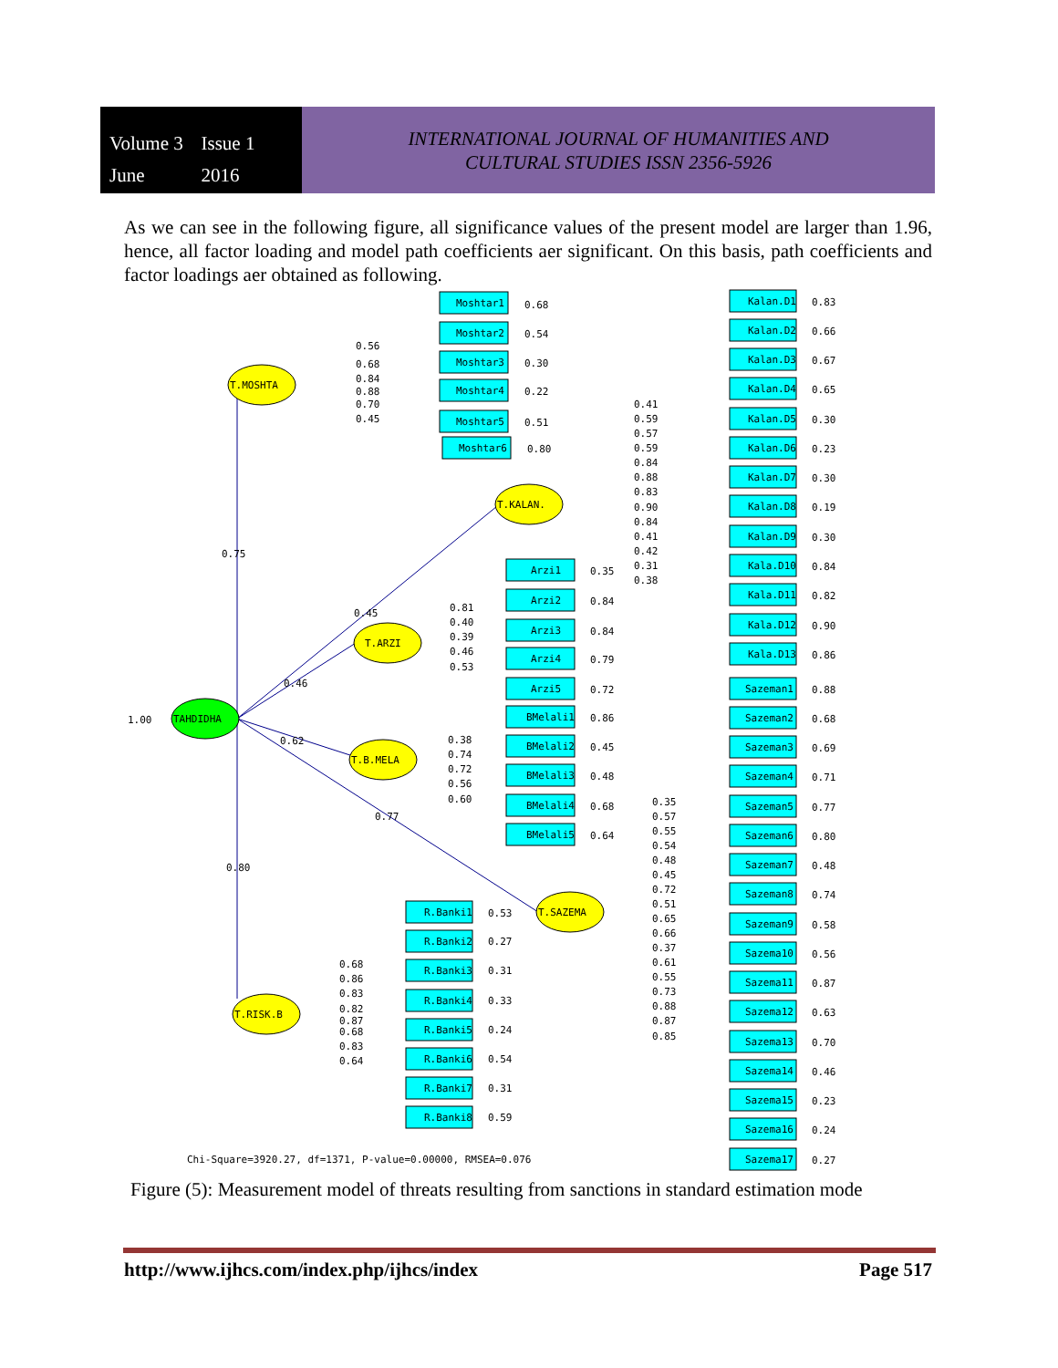Volume 3 Issue 1 June 2016
INTERNATIONAL JOURNAL OF HUMANITIES AND
CULTURAL STUDIES ISSN 2356-5926
As we can see in the following figure, all significance values of the present model are larger than 1.96, hence, all factor loading and model path coefficients aer significant. On this basis, path coefficients and factor loadings aer obtained as following.
TAHDIDHA
1.00
T.MOSHTA
T.KALAN.
T.ARZI
T.B.MELA
T.SAZEMA
T.RISK.B
0.75
0.45
0.46
0.62
0.77
0.80
Moshtar1
Moshtar2
Moshtar3
Moshtar4
Moshtar5
Moshtar6
Arzi1
Arzi2
Arzi3
Arzi4
Arzi5
BMelali1
BMelali2
BMelali3
BMelali4
BMelali5
R.Banki1
R.Banki2
R.Banki3
R.Banki4
R.Banki5
R.Banki6
R.Banki7
R.Banki8
0.68
0.54
0.30
0.22
0.51
0.80
0.56
0.68
0.84
0.88
0.70
0.45
0.35
0.84
0.84
0.79
0.72
0.81
0.40
0.39
0.46
0.53
0.86
0.45
0.48
0.68
0.64
0.38
0.74
0.72
0.56
0.60
0.53
0.27
0.31
0.33
0.24
0.54
0.31
0.59
0.68
0.86
0.83
0.82
0.87
0.68
0.83
0.64
Kalan.D1
Kalan.D2
Kalan.D3
Kalan.D4
Kalan.D5
Kalan.D6
Kalan.D7
Kalan.D8
Kalan.D9
Kala.D10
Kala.D11
Kala.D12
Kala.D13
0.83
0.66
0.67
0.65
0.30
0.23
0.30
0.19
0.30
0.84
0.82
0.90
0.86
0.41
0.59
0.57
0.59
0.84
0.88
0.83
0.90
0.84
0.41
0.42
0.31
0.38
Sazeman1
Sazeman2
Sazeman3
Sazeman4
Sazeman5
Sazeman6
Sazeman7
Sazeman8
Sazeman9
Sazema10
Sazema11
Sazema12
Sazema13
Sazema14
Sazema15
Sazema16
Sazema17
0.88
0.68
0.69
0.71
0.77
0.80
0.48
0.74
0.58
0.56
0.87
0.63
0.70
0.46
0.23
0.24
0.27
0.35
0.57
0.55
0.54
0.48
0.45
0.72
0.51
0.65
0.66
0.37
0.61
0.55
0.73
0.88
0.87
0.85
Chi-Square=3920.27, df=1371, P-value=0.00000, RMSEA=0.076
Figure (5): Measurement model of threats resulting from sanctions in standard estimation mode
http://www.ijhcs.com/index.php/ijhcs/index Page 517